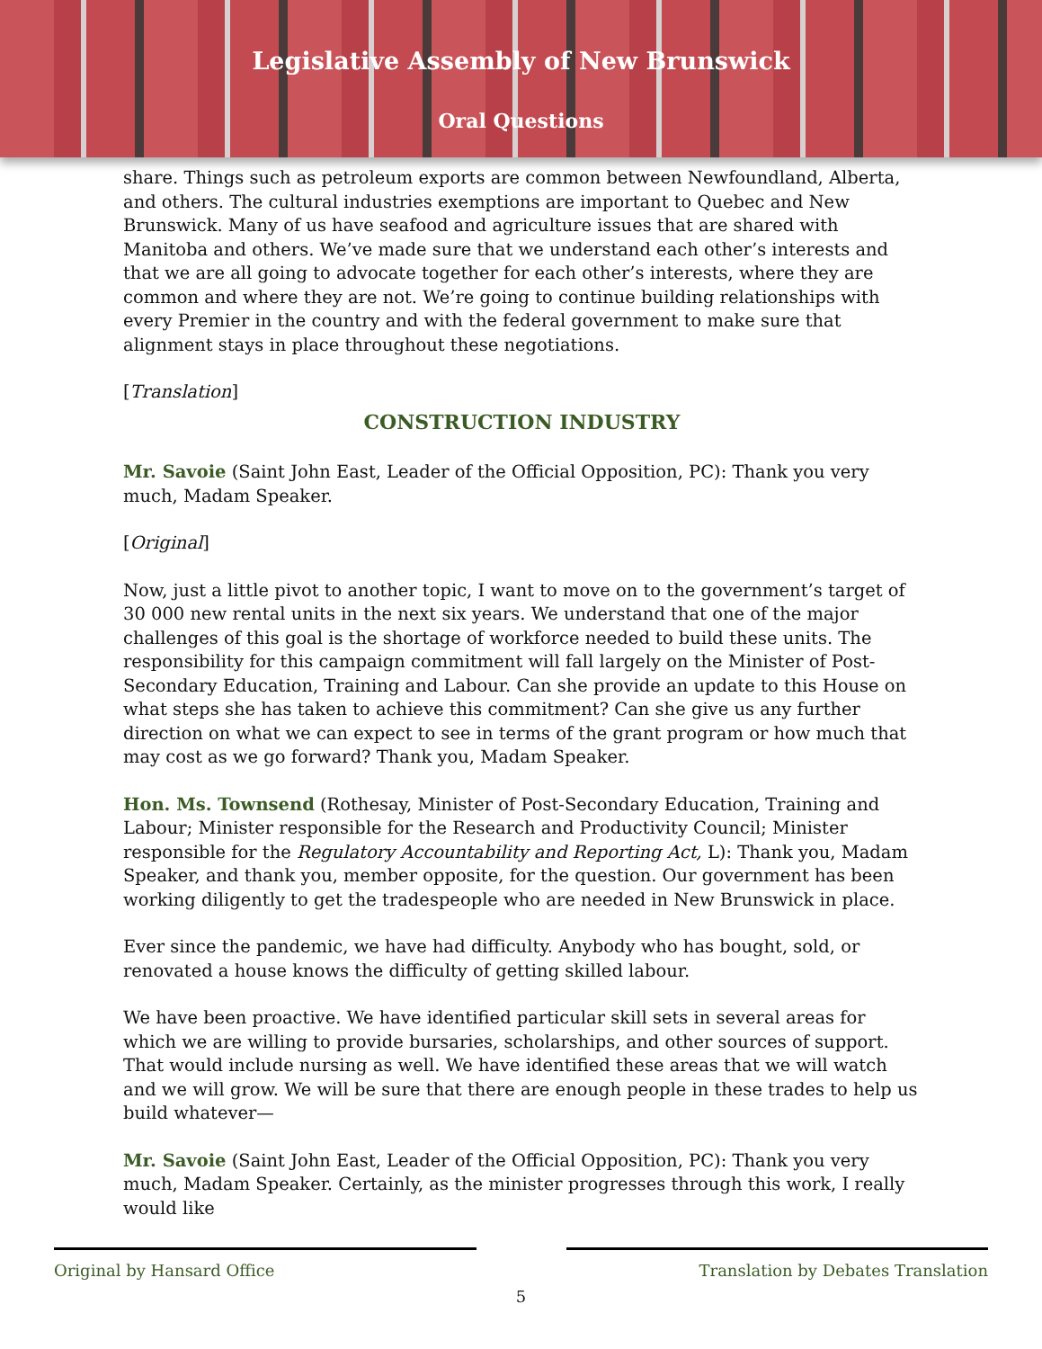Legislative Assembly of New Brunswick
Oral Questions
share. Things such as petroleum exports are common between Newfoundland, Alberta, and others. The cultural industries exemptions are important to Quebec and New Brunswick. Many of us have seafood and agriculture issues that are shared with Manitoba and others. We’ve made sure that we understand each other’s interests and that we are all going to advocate together for each other’s interests, where they are common and where they are not. We’re going to continue building relationships with every Premier in the country and with the federal government to make sure that alignment stays in place throughout these negotiations.
[Translation]
CONSTRUCTION INDUSTRY
Mr. Savoie (Saint John East, Leader of the Official Opposition, PC): Thank you very much, Madam Speaker.
[Original]
Now, just a little pivot to another topic, I want to move on to the government’s target of 30 000 new rental units in the next six years. We understand that one of the major challenges of this goal is the shortage of workforce needed to build these units. The responsibility for this campaign commitment will fall largely on the Minister of Post-Secondary Education, Training and Labour. Can she provide an update to this House on what steps she has taken to achieve this commitment? Can she give us any further direction on what we can expect to see in terms of the grant program or how much that may cost as we go forward? Thank you, Madam Speaker.
Hon. Ms. Townsend (Rothesay, Minister of Post-Secondary Education, Training and Labour; Minister responsible for the Research and Productivity Council; Minister responsible for the Regulatory Accountability and Reporting Act, L): Thank you, Madam Speaker, and thank you, member opposite, for the question. Our government has been working diligently to get the tradespeople who are needed in New Brunswick in place.
Ever since the pandemic, we have had difficulty. Anybody who has bought, sold, or renovated a house knows the difficulty of getting skilled labour.
We have been proactive. We have identified particular skill sets in several areas for which we are willing to provide bursaries, scholarships, and other sources of support. That would include nursing as well. We have identified these areas that we will watch and we will grow. We will be sure that there are enough people in these trades to help us build whatever—
Mr. Savoie (Saint John East, Leader of the Official Opposition, PC): Thank you very much, Madam Speaker. Certainly, as the minister progresses through this work, I really would like
Original by Hansard Office Translation by Debates Translation
5